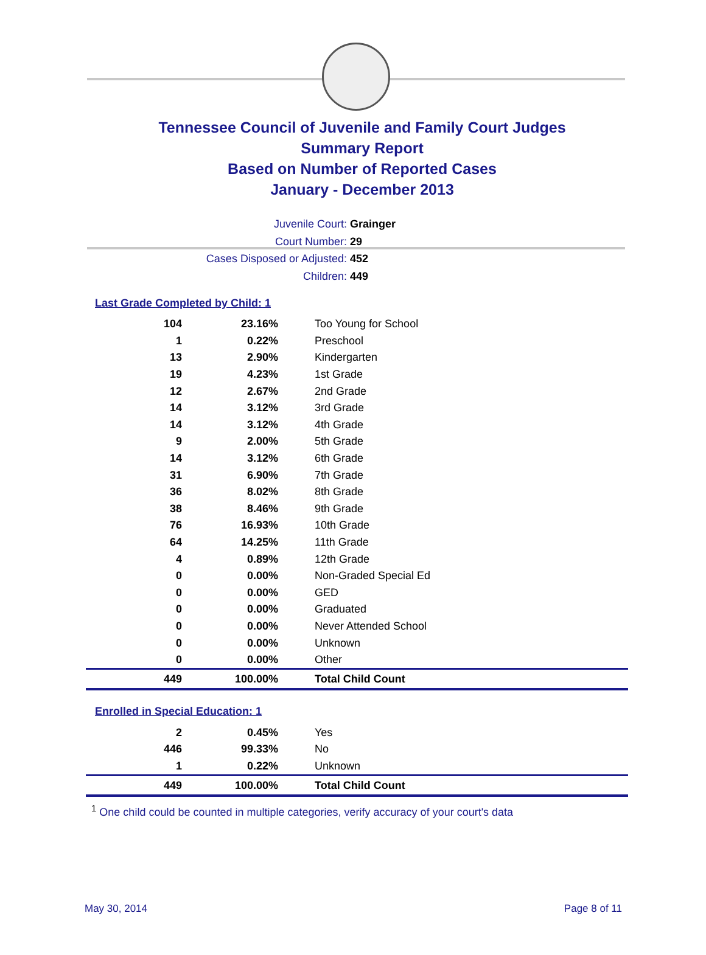Tennessee Council of Juvenile and Family Court Judges
Summary Report
Based on Number of Reported Cases
January - December 2013
Juvenile Court: Grainger
Court Number: 29
Cases Disposed or Adjusted: 452
Children: 449
Last Grade Completed by Child: 1
| 104 | 23.16% | Too Young for School |
| 1 | 0.22% | Preschool |
| 13 | 2.90% | Kindergarten |
| 19 | 4.23% | 1st Grade |
| 12 | 2.67% | 2nd Grade |
| 14 | 3.12% | 3rd Grade |
| 14 | 3.12% | 4th Grade |
| 9 | 2.00% | 5th Grade |
| 14 | 3.12% | 6th Grade |
| 31 | 6.90% | 7th Grade |
| 36 | 8.02% | 8th Grade |
| 38 | 8.46% | 9th Grade |
| 76 | 16.93% | 10th Grade |
| 64 | 14.25% | 11th Grade |
| 4 | 0.89% | 12th Grade |
| 0 | 0.00% | Non-Graded Special Ed |
| 0 | 0.00% | GED |
| 0 | 0.00% | Graduated |
| 0 | 0.00% | Never Attended School |
| 0 | 0.00% | Unknown |
| 0 | 0.00% | Other |
| 449 | 100.00% | Total Child Count |
Enrolled in Special Education: 1
| 2 | 0.45% | Yes |
| 446 | 99.33% | No |
| 1 | 0.22% | Unknown |
| 449 | 100.00% | Total Child Count |
<sup>1</sup> One child could be counted in multiple categories, verify accuracy of your court's data
May 30, 2014 Page 8 of 11